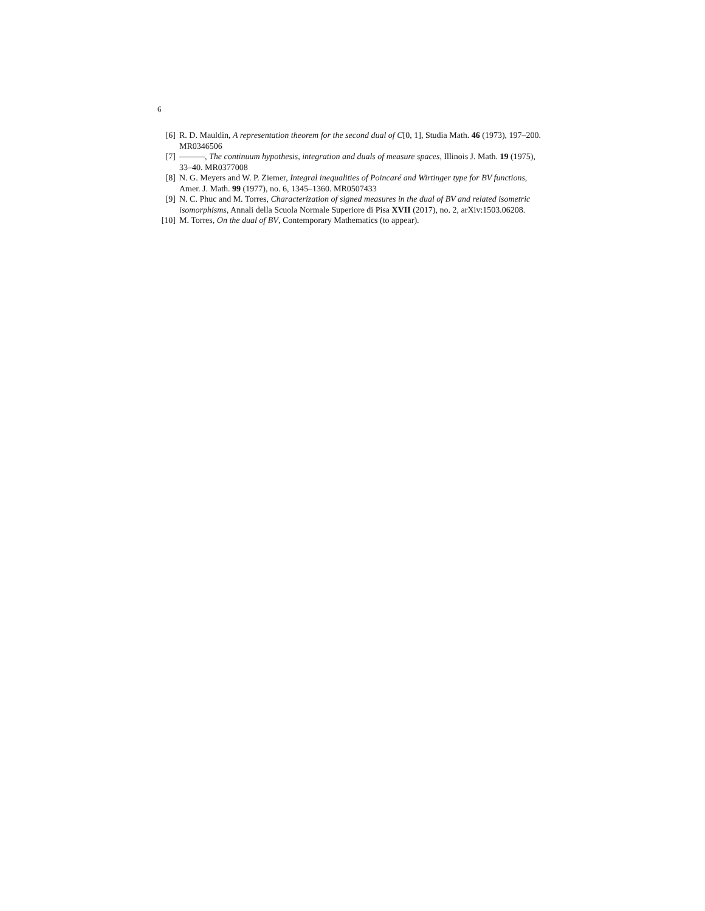6
[6] R. D. Mauldin, A representation theorem for the second dual of C[0, 1], Studia Math. 46 (1973), 197–200. MR0346506
[7] , The continuum hypothesis, integration and duals of measure spaces, Illinois J. Math. 19 (1975), 33–40. MR0377008
[8] N. G. Meyers and W. P. Ziemer, Integral inequalities of Poincaré and Wirtinger type for BV functions, Amer. J. Math. 99 (1977), no. 6, 1345–1360. MR0507433
[9] N. C. Phuc and M. Torres, Characterization of signed measures in the dual of BV and related isometric isomorphisms, Annali della Scuola Normale Superiore di Pisa XVII (2017), no. 2, arXiv:1503.06208.
[10] M. Torres, On the dual of BV, Contemporary Mathematics (to appear).